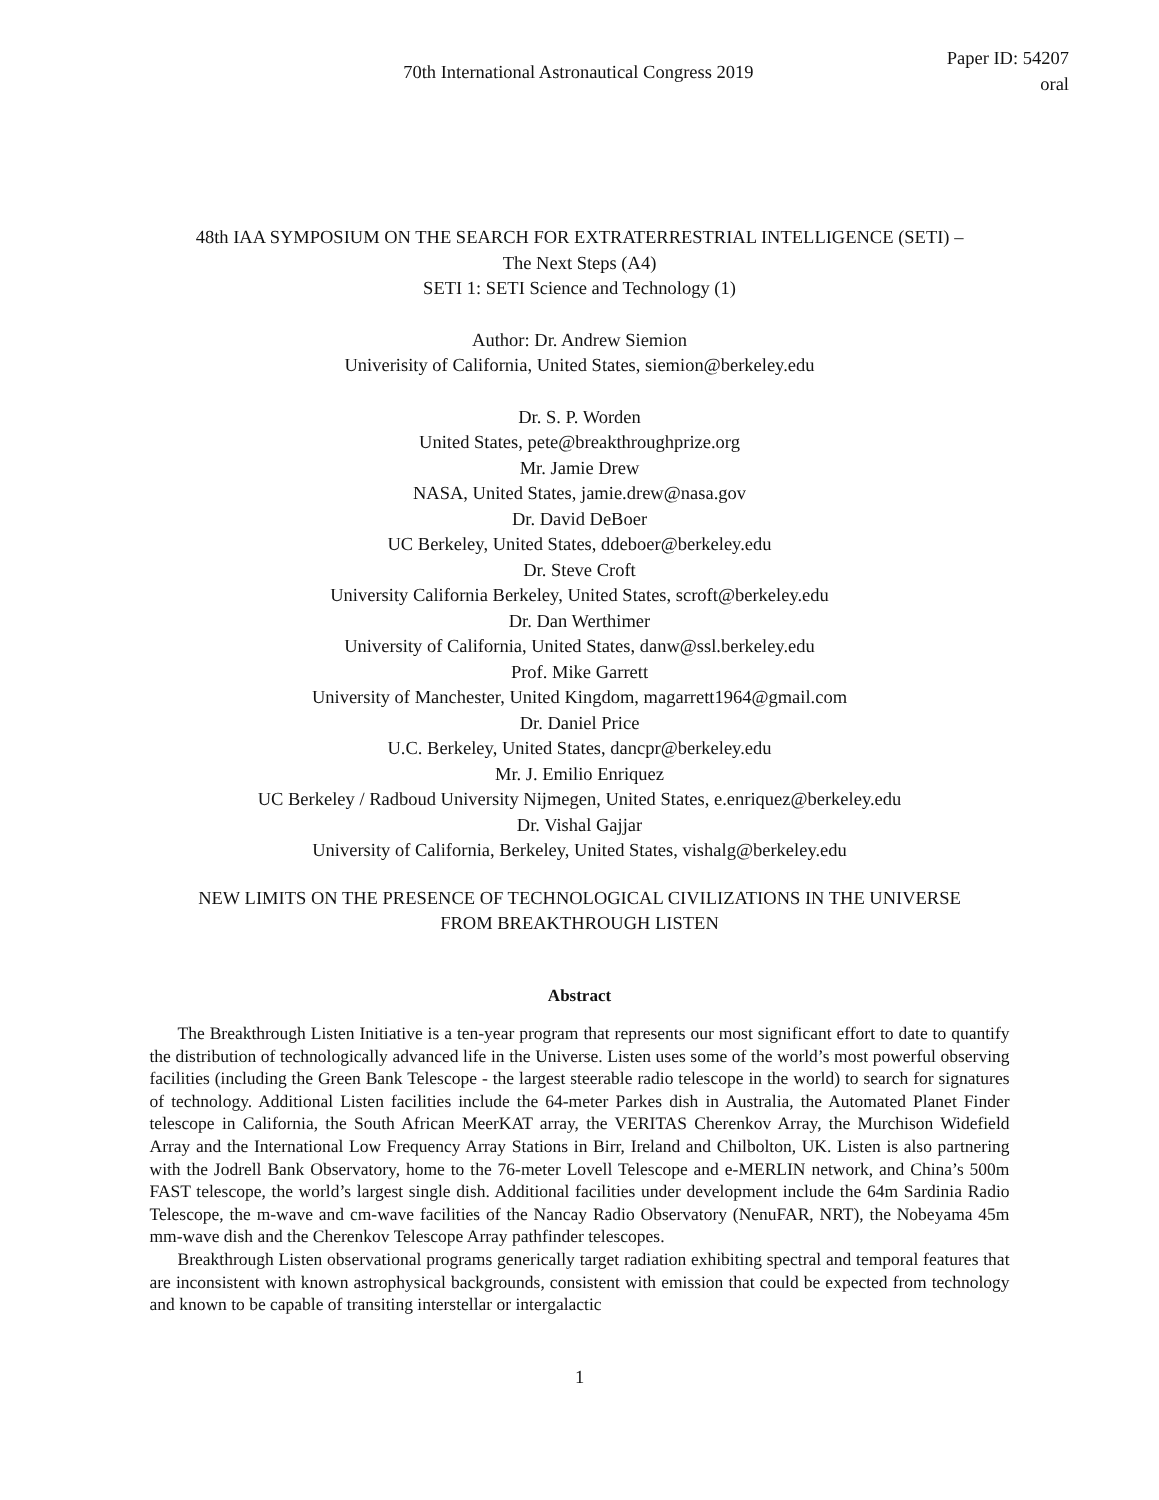70th International Astronautical Congress 2019
Paper ID: 54207
oral
48th IAA SYMPOSIUM ON THE SEARCH FOR EXTRATERRESTRIAL INTELLIGENCE (SETI) –
The Next Steps (A4)
SETI 1: SETI Science and Technology (1)
Author: Dr. Andrew Siemion
Univerisity of California, United States, siemion@berkeley.edu
Dr. S. P. Worden
United States, pete@breakthroughprize.org
Mr. Jamie Drew
NASA, United States, jamie.drew@nasa.gov
Dr. David DeBoer
UC Berkeley, United States, ddeboer@berkeley.edu
Dr. Steve Croft
University California Berkeley, United States, scroft@berkeley.edu
Dr. Dan Werthimer
University of California, United States, danw@ssl.berkeley.edu
Prof. Mike Garrett
University of Manchester, United Kingdom, magarrett1964@gmail.com
Dr. Daniel Price
U.C. Berkeley, United States, dancpr@berkeley.edu
Mr. J. Emilio Enriquez
UC Berkeley / Radboud University Nijmegen, United States, e.enriquez@berkeley.edu
Dr. Vishal Gajjar
University of California, Berkeley, United States, vishalg@berkeley.edu
NEW LIMITS ON THE PRESENCE OF TECHNOLOGICAL CIVILIZATIONS IN THE UNIVERSE
FROM BREAKTHROUGH LISTEN
Abstract
The Breakthrough Listen Initiative is a ten-year program that represents our most significant effort to date to quantify the distribution of technologically advanced life in the Universe. Listen uses some of the world’s most powerful observing facilities (including the Green Bank Telescope - the largest steerable radio telescope in the world) to search for signatures of technology. Additional Listen facilities include the 64-meter Parkes dish in Australia, the Automated Planet Finder telescope in California, the South African MeerKAT array, the VERITAS Cherenkov Array, the Murchison Widefield Array and the International Low Frequency Array Stations in Birr, Ireland and Chilbolton, UK. Listen is also partnering with the Jodrell Bank Observatory, home to the 76-meter Lovell Telescope and e-MERLIN network, and China’s 500m FAST telescope, the world’s largest single dish. Additional facilities under development include the 64m Sardinia Radio Telescope, the m-wave and cm-wave facilities of the Nancay Radio Observatory (NenuFAR, NRT), the Nobeyama 45m mm-wave dish and the Cherenkov Telescope Array pathfinder telescopes.
Breakthrough Listen observational programs generically target radiation exhibiting spectral and temporal features that are inconsistent with known astrophysical backgrounds, consistent with emission that could be expected from technology and known to be capable of transiting interstellar or intergalactic
1